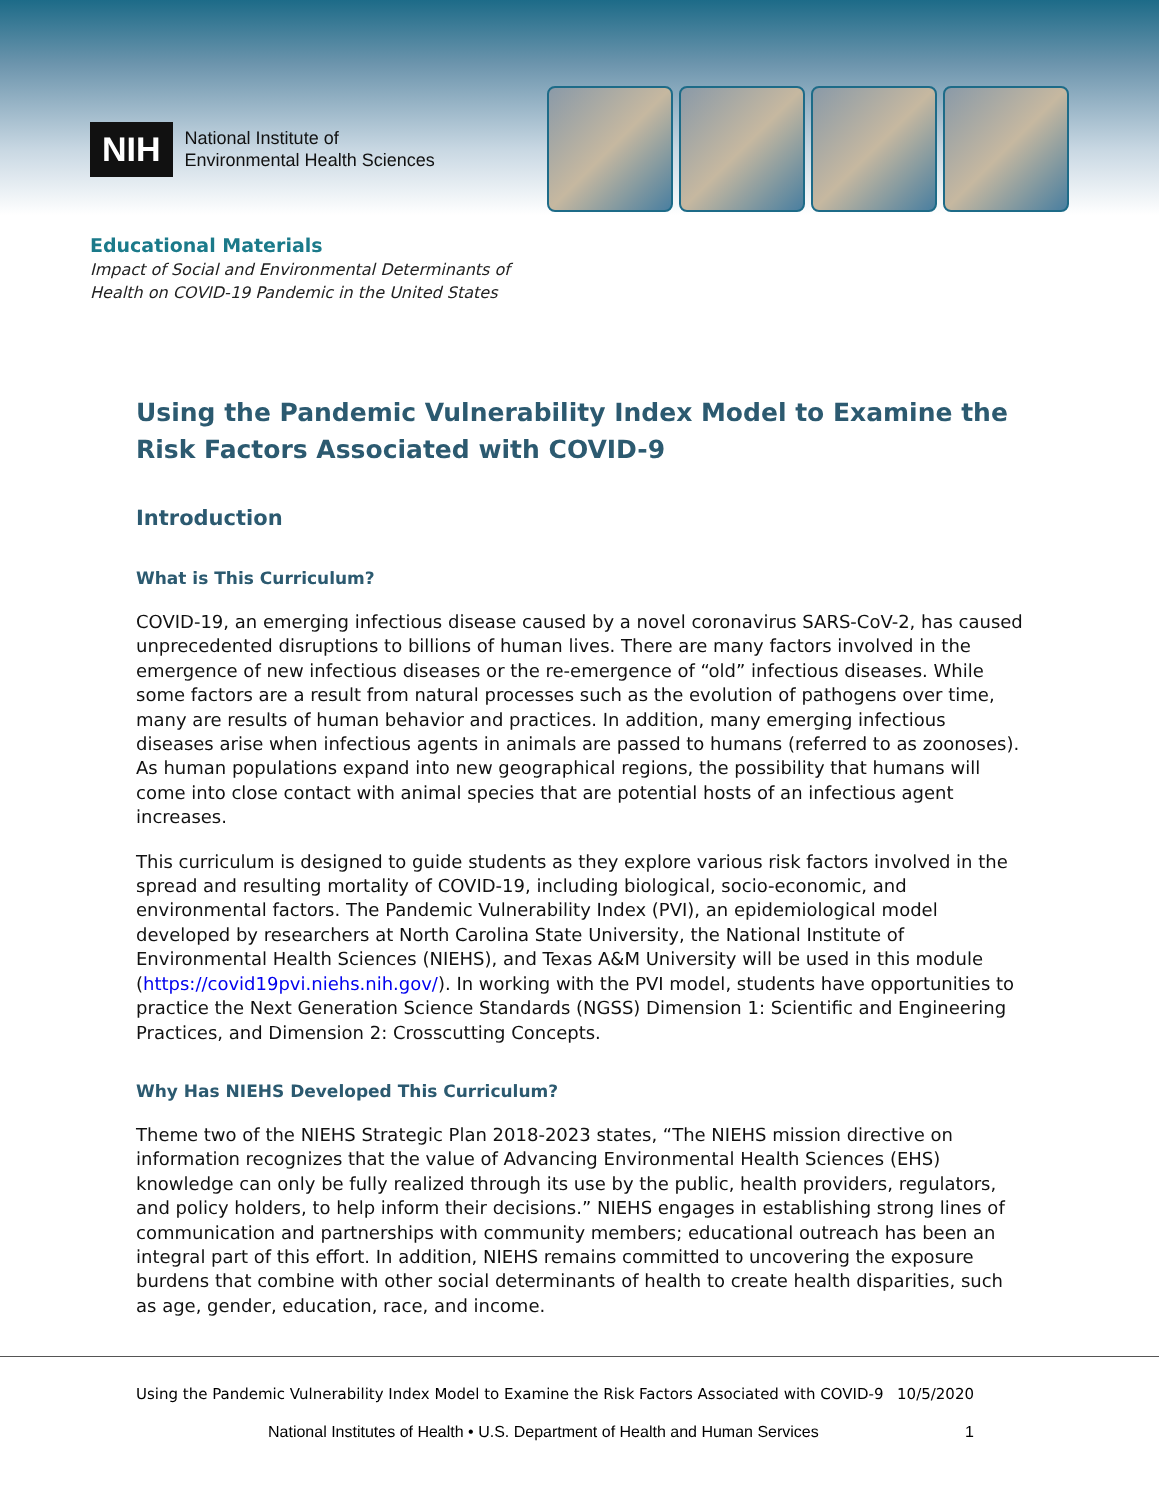NIH
National Institute of
Environmental Health Sciences
Educational Materials
Impact of Social and Environmental Determinants of
Health on COVID-19 Pandemic in the United States
Using the Pandemic Vulnerability Index Model to Examine the Risk Factors Associated with COVID-9
Introduction
What is This Curriculum?
COVID-19, an emerging infectious disease caused by a novel coronavirus SARS-CoV-2, has caused unprecedented disruptions to billions of human lives. There are many factors involved in the emergence of new infectious diseases or the re-emergence of “old” infectious diseases. While some factors are a result from natural processes such as the evolution of pathogens over time, many are results of human behavior and practices. In addition, many emerging infectious diseases arise when infectious agents in animals are passed to humans (referred to as zoonoses). As human populations expand into new geographical regions, the possibility that humans will come into close contact with animal species that are potential hosts of an infectious agent increases.
This curriculum is designed to guide students as they explore various risk factors involved in the spread and resulting mortality of COVID-19, including biological, socio-economic, and environmental factors. The Pandemic Vulnerability Index (PVI), an epidemiological model developed by researchers at North Carolina State University, the National Institute of Environmental Health Sciences (NIEHS), and Texas A&M University will be used in this module (https://covid19pvi.niehs.nih.gov/). In working with the PVI model, students have opportunities to practice the Next Generation Science Standards (NGSS) Dimension 1: Scientific and Engineering Practices, and Dimension 2: Crosscutting Concepts.
Why Has NIEHS Developed This Curriculum?
Theme two of the NIEHS Strategic Plan 2018-2023 states, “The NIEHS mission directive on information recognizes that the value of Advancing Environmental Health Sciences (EHS) knowledge can only be fully realized through its use by the public, health providers, regulators, and policy holders, to help inform their decisions.” NIEHS engages in establishing strong lines of communication and partnerships with community members; educational outreach has been an integral part of this effort. In addition, NIEHS remains committed to uncovering the exposure burdens that combine with other social determinants of health to create health disparities, such as age, gender, education, race, and income.
Using the Pandemic Vulnerability Index Model to Examine the Risk Factors Associated with COVID-9 10/5/2020
National Institutes of Health • U.S. Department of Health and Human Services 1